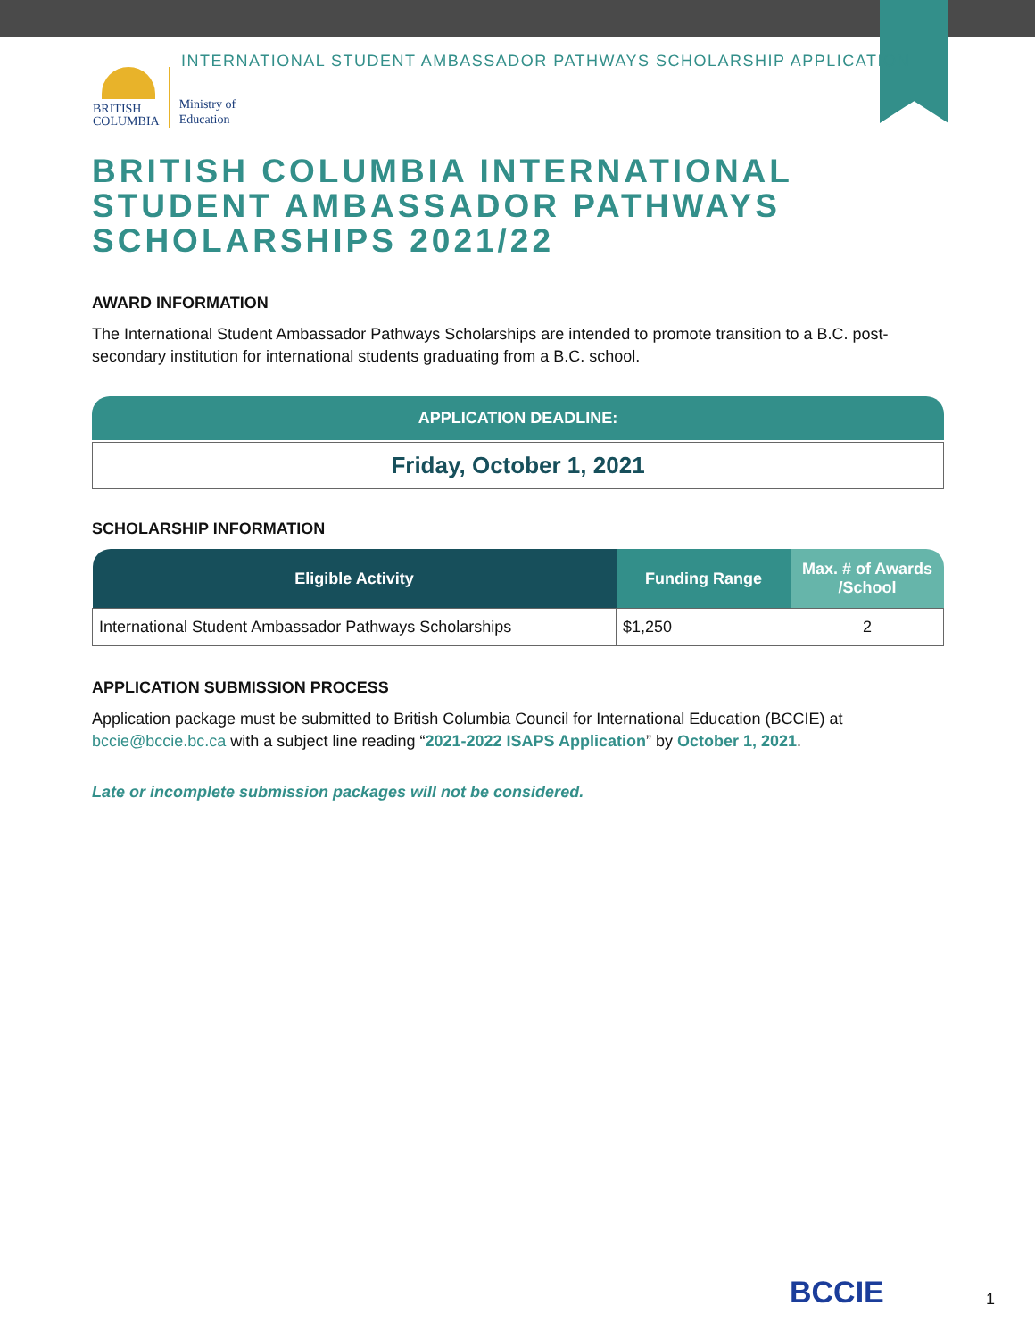INTERNATIONAL STUDENT AMBASSADOR PATHWAYS SCHOLARSHIP APPLICATION
BRITISH
COLUMBIA
Ministry of
Education
BRITISH COLUMBIA INTERNATIONAL STUDENT AMBASSADOR PATHWAYS SCHOLARSHIPS 2021/22
AWARD INFORMATION
The International Student Ambassador Pathways Scholarships are intended to promote transition to a B.C. post-secondary institution for international students graduating from a B.C. school.
APPLICATION DEADLINE:
Friday, October 1, 2021
SCHOLARSHIP INFORMATION
| Eligible Activity | Funding Range | Max. # of Awards /School |
| --- | --- | --- |
| International Student Ambassador Pathways Scholarships | $1,250 | 2 |
APPLICATION SUBMISSION PROCESS
Application package must be submitted to British Columbia Council for International Education (BCCIE) at bccie@bccie.bc.ca with a subject line reading “2021-2022 ISAPS Application” by October 1, 2021.
Late or incomplete submission packages will not be considered.
BCCIE 1